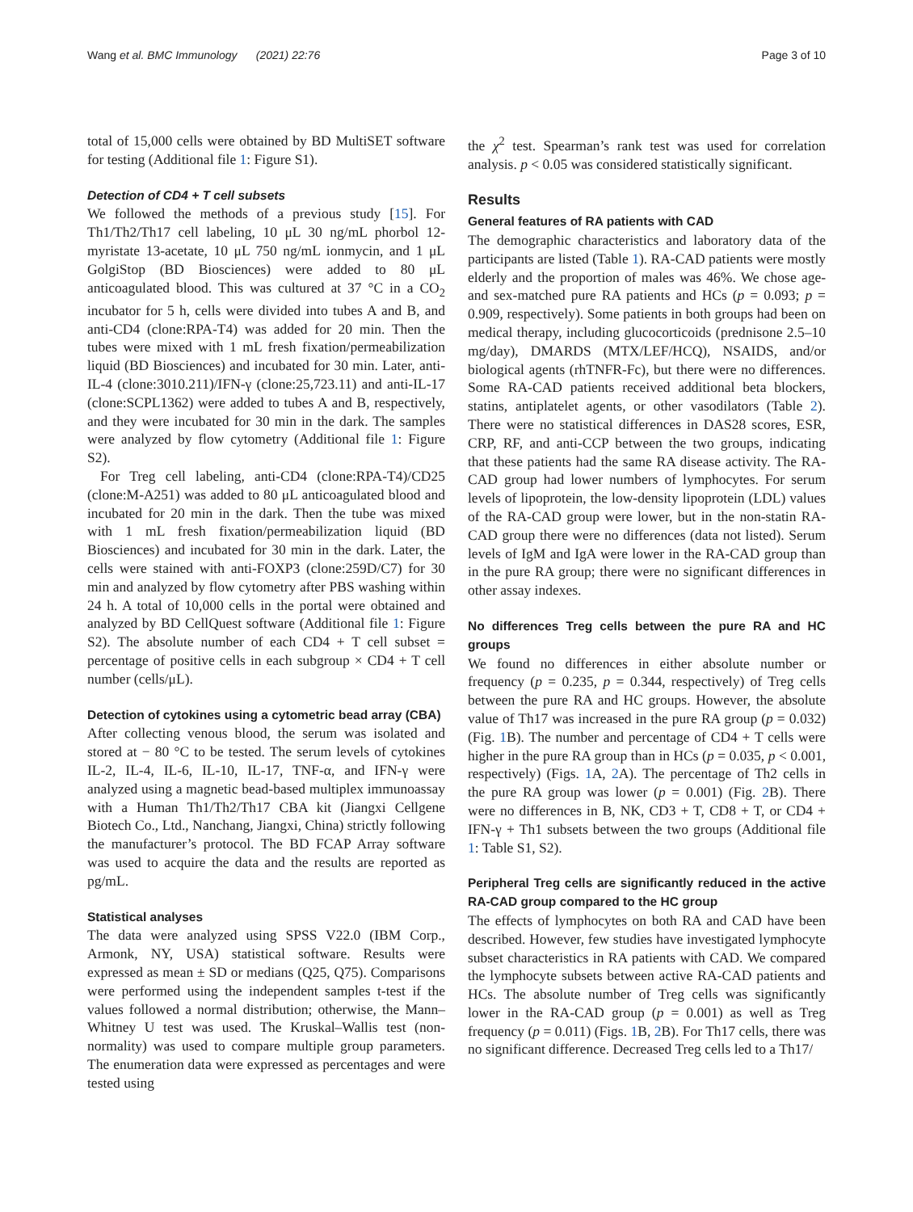Wang et al. BMC Immunology (2021) 22:76 Page 3 of 10
total of 15,000 cells were obtained by BD MultiSET software for testing (Additional file 1: Figure S1).
Detection of CD4 + T cell subsets
We followed the methods of a previous study [15]. For Th1/Th2/Th17 cell labeling, 10 μL 30 ng/mL phorbol 12-myristate 13-acetate, 10 μL 750 ng/mL ionmycin, and 1 μL GolgiStop (BD Biosciences) were added to 80 μL anticoagulated blood. This was cultured at 37 °C in a CO<sub>2</sub> incubator for 5 h, cells were divided into tubes A and B, and anti-CD4 (clone:RPA-T4) was added for 20 min. Then the tubes were mixed with 1 mL fresh fixation/permeabilization liquid (BD Biosciences) and incubated for 30 min. Later, anti-IL-4 (clone:3010.211)/IFN-γ (clone:25,723.11) and anti-IL-17 (clone:SCPL1362) were added to tubes A and B, respectively, and they were incubated for 30 min in the dark. The samples were analyzed by flow cytometry (Additional file 1: Figure S2).
For Treg cell labeling, anti-CD4 (clone:RPA-T4)/CD25 (clone:M-A251) was added to 80 μL anticoagulated blood and incubated for 20 min in the dark. Then the tube was mixed with 1 mL fresh fixation/permeabilization liquid (BD Biosciences) and incubated for 30 min in the dark. Later, the cells were stained with anti-FOXP3 (clone:259D/C7) for 30 min and analyzed by flow cytometry after PBS washing within 24 h. A total of 10,000 cells in the portal were obtained and analyzed by BD CellQuest software (Additional file 1: Figure S2). The absolute number of each CD4 + T cell subset = percentage of positive cells in each subgroup × CD4 + T cell number (cells/μL).
Detection of cytokines using a cytometric bead array (CBA)
After collecting venous blood, the serum was isolated and stored at − 80 °C to be tested. The serum levels of cytokines IL-2, IL-4, IL-6, IL-10, IL-17, TNF-α, and IFN-γ were analyzed using a magnetic bead-based multiplex immunoassay with a Human Th1/Th2/Th17 CBA kit (Jiangxi Cellgene Biotech Co., Ltd., Nanchang, Jiangxi, China) strictly following the manufacturer’s protocol. The BD FCAP Array software was used to acquire the data and the results are reported as pg/mL.
Statistical analyses
The data were analyzed using SPSS V22.0 (IBM Corp., Armonk, NY, USA) statistical software. Results were expressed as mean ± SD or medians (Q25, Q75). Comparisons were performed using the independent samples t-test if the values followed a normal distribution; otherwise, the Mann–Whitney U test was used. The Kruskal–Wallis test (non-normality) was used to compare multiple group parameters. The enumeration data were expressed as percentages and were tested using
the χ<sup>2</sup> test. Spearman’s rank test was used for correlation analysis. p < 0.05 was considered statistically significant.
Results
General features of RA patients with CAD
The demographic characteristics and laboratory data of the participants are listed (Table 1). RA-CAD patients were mostly elderly and the proportion of males was 46%. We chose age- and sex-matched pure RA patients and HCs (p = 0.093; p = 0.909, respectively). Some patients in both groups had been on medical therapy, including glucocorticoids (prednisone 2.5–10 mg/day), DMARDS (MTX/LEF/HCQ), NSAIDS, and/or biological agents (rhTNFR-Fc), but there were no differences. Some RA-CAD patients received additional beta blockers, statins, antiplatelet agents, or other vasodilators (Table 2). There were no statistical differences in DAS28 scores, ESR, CRP, RF, and anti-CCP between the two groups, indicating that these patients had the same RA disease activity. The RA-CAD group had lower numbers of lymphocytes. For serum levels of lipoprotein, the low-density lipoprotein (LDL) values of the RA-CAD group were lower, but in the non-statin RA-CAD group there were no differences (data not listed). Serum levels of IgM and IgA were lower in the RA-CAD group than in the pure RA group; there were no significant differences in other assay indexes.
No differences Treg cells between the pure RA and HC groups
We found no differences in either absolute number or frequency (p = 0.235, p = 0.344, respectively) of Treg cells between the pure RA and HC groups. However, the absolute value of Th17 was increased in the pure RA group (p = 0.032) (Fig. 1 B). The number and percentage of CD4 + T cells were higher in the pure RA group than in HCs (p = 0.035, p < 0.001, respectively) (Figs. 1 A, 2 A). The percentage of Th2 cells in the pure RA group was lower (p = 0.001) (Fig. 2 B). There were no differences in B, NK, CD3 + T, CD8 + T, or CD4 + IFN-γ + Th1 subsets between the two groups (Additional file 1: Table S1, S2).
Peripheral Treg cells are significantly reduced in the active RA-CAD group compared to the HC group
The effects of lymphocytes on both RA and CAD have been described. However, few studies have investigated lymphocyte subset characteristics in RA patients with CAD. We compared the lymphocyte subsets between active RA-CAD patients and HCs. The absolute number of Treg cells was significantly lower in the RA-CAD group (p = 0.001) as well as Treg frequency (p = 0.011) (Figs. 1 B, 2 B). For Th17 cells, there was no significant difference. Decreased Treg cells led to a Th17/